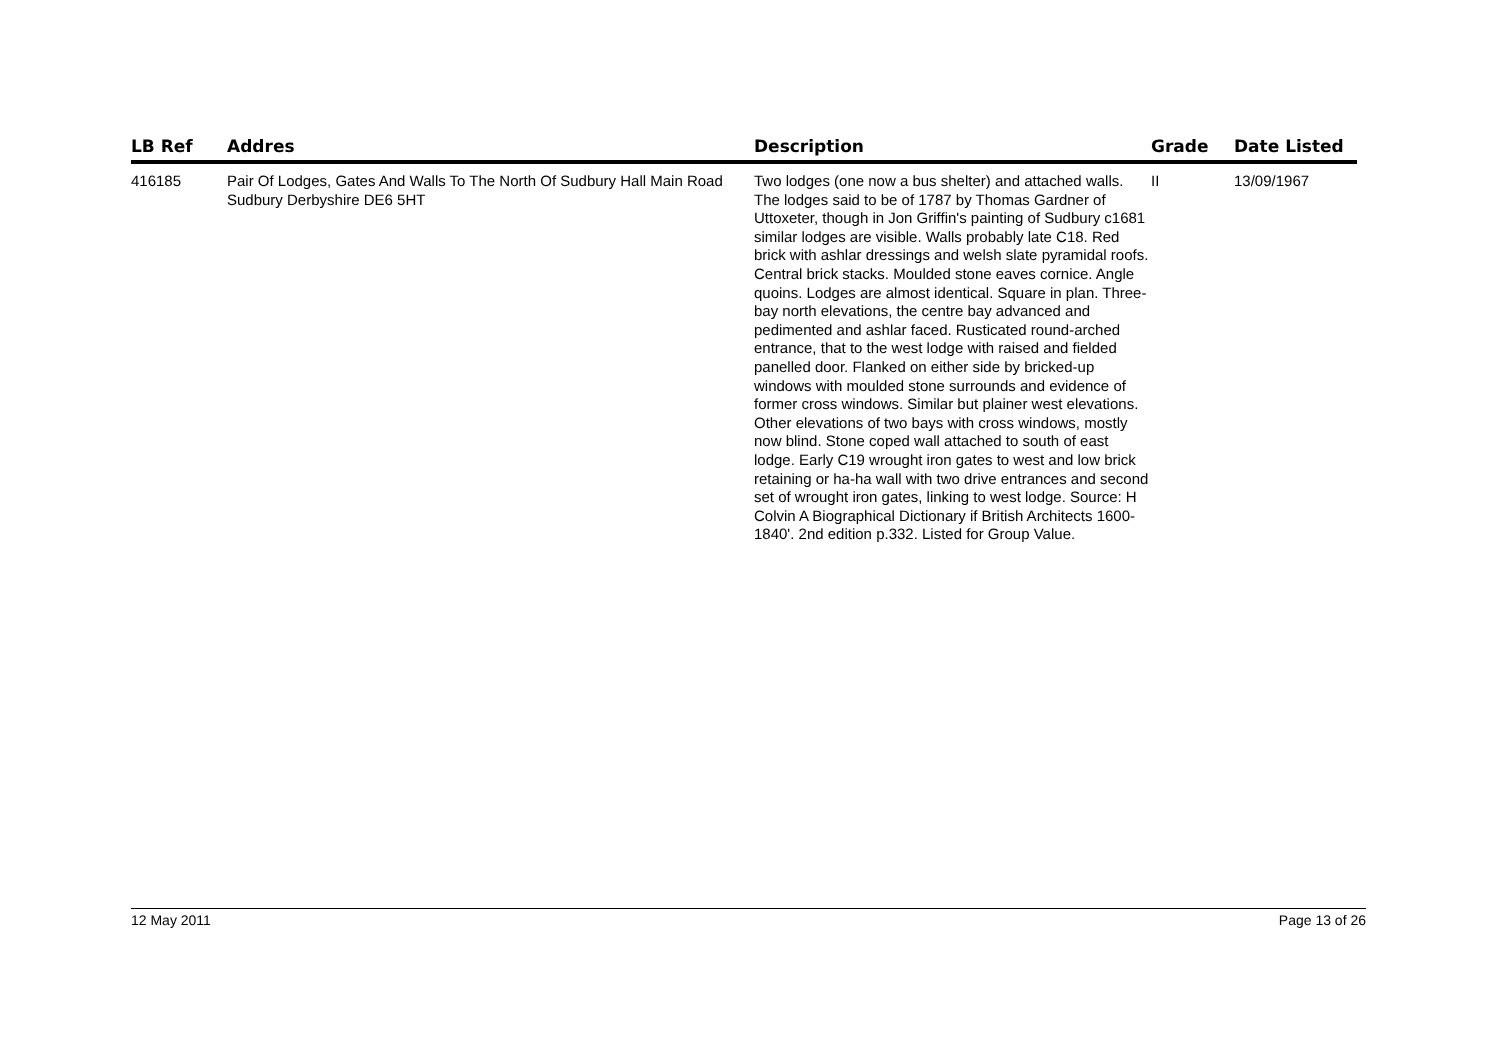| LB Ref | Addres | Description | Grade | Date Listed |
| --- | --- | --- | --- | --- |
| 416185 | Pair Of Lodges, Gates And Walls To The North Of Sudbury Hall Main Road Sudbury Derbyshire DE6 5HT | Two lodges (one now a bus shelter) and attached walls. The lodges said to be of 1787 by Thomas Gardner of Uttoxeter, though in Jon Griffin's painting of Sudbury c1681 similar lodges are visible. Walls probably late C18. Red brick with ashlar dressings and welsh slate pyramidal roofs. Central brick stacks. Moulded stone eaves cornice. Angle quoins. Lodges are almost identical. Square in plan. Three-bay north elevations, the centre bay advanced and pedimented and ashlar faced. Rusticated round-arched entrance, that to the west lodge with raised and fielded panelled door. Flanked on either side by bricked-up windows with moulded stone surrounds and evidence of former cross windows. Similar but plainer west elevations. Other elevations of two bays with cross windows, mostly now blind. Stone coped wall attached to south of east lodge. Early C19 wrought iron gates to west and low brick retaining or ha-ha wall with two drive entrances and second set of wrought iron gates, linking to west lodge. Source: H Colvin A Biographical Dictionary if British Architects 1600-1840'. 2nd edition p.332. Listed for Group Value. | II | 13/09/1967 |
12 May 2011 Page 13 of 26